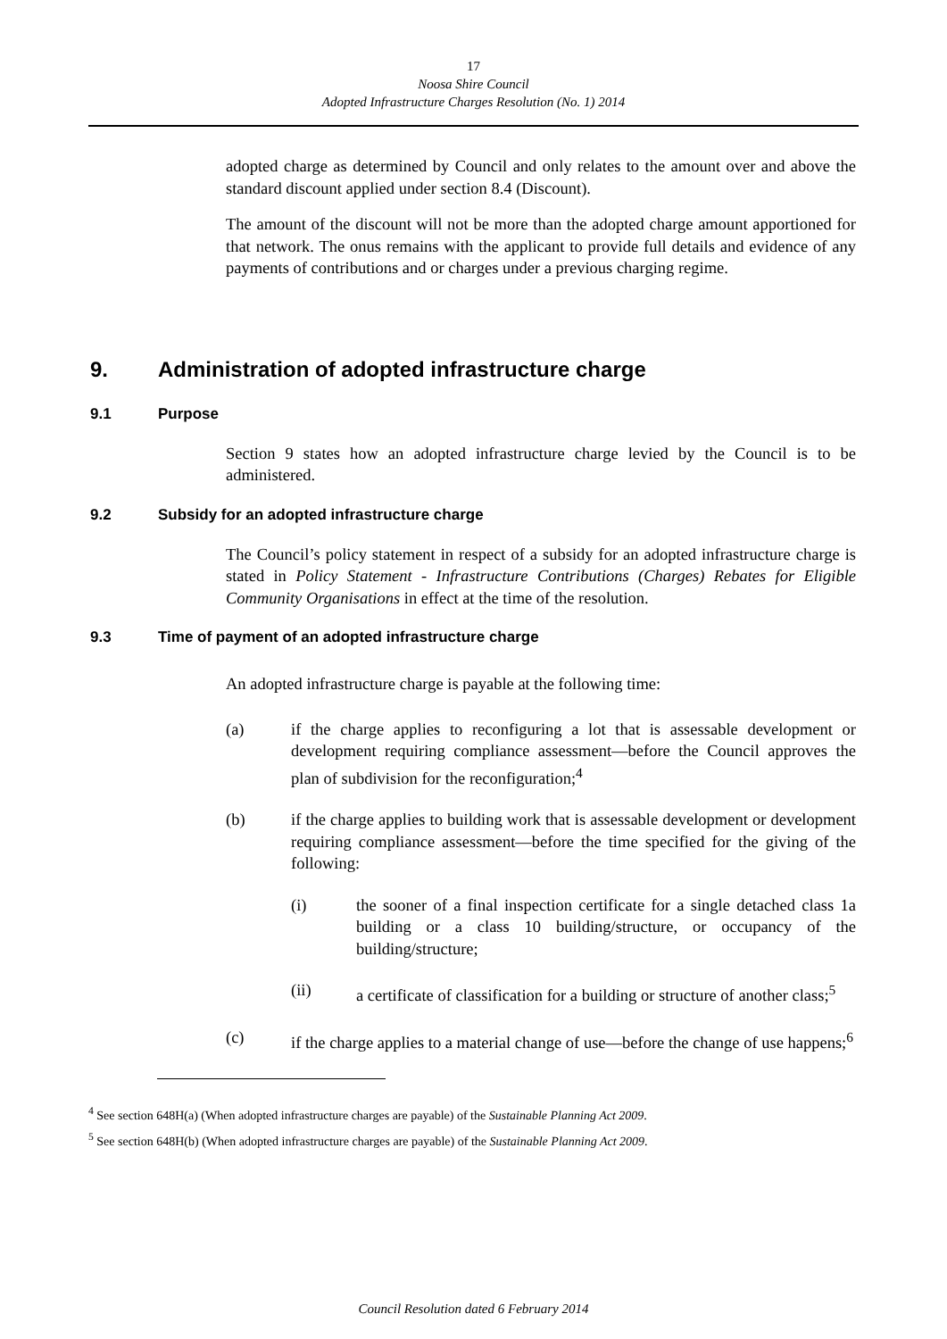17
Noosa Shire Council
Adopted Infrastructure Charges Resolution (No. 1) 2014
adopted charge as determined by Council and only relates to the amount over and above the standard discount applied under section 8.4 (Discount).
The amount of the discount will not be more than the adopted charge amount apportioned for that network. The onus remains with the applicant to provide full details and evidence of any payments of contributions and or charges under a previous charging regime.
9. Administration of adopted infrastructure charge
9.1 Purpose
Section 9 states how an adopted infrastructure charge levied by the Council is to be administered.
9.2 Subsidy for an adopted infrastructure charge
The Council’s policy statement in respect of a subsidy for an adopted infrastructure charge is stated in Policy Statement - Infrastructure Contributions (Charges) Rebates for Eligible Community Organisations in effect at the time of the resolution.
9.3 Time of payment of an adopted infrastructure charge
An adopted infrastructure charge is payable at the following time:
(a) if the charge applies to reconfiguring a lot that is assessable development or development requiring compliance assessment—before the Council approves the plan of subdivision for the reconfiguration;<sup>4</sup>
(b) if the charge applies to building work that is assessable development or development requiring compliance assessment—before the time specified for the giving of the following:
(i) the sooner of a final inspection certificate for a single detached class 1a building or a class 10 building/structure, or occupancy of the building/structure;
(ii) a certificate of classification for a building or structure of another class;<sup>5</sup>
(c) if the charge applies to a material change of use—before the change of use happens;<sup>6</sup>
<sup>4</sup> See section 648H(a) (When adopted infrastructure charges are payable) of the Sustainable Planning Act 2009.
<sup>5</sup> See section 648H(b) (When adopted infrastructure charges are payable) of the Sustainable Planning Act 2009.
Council Resolution dated 6 February 2014